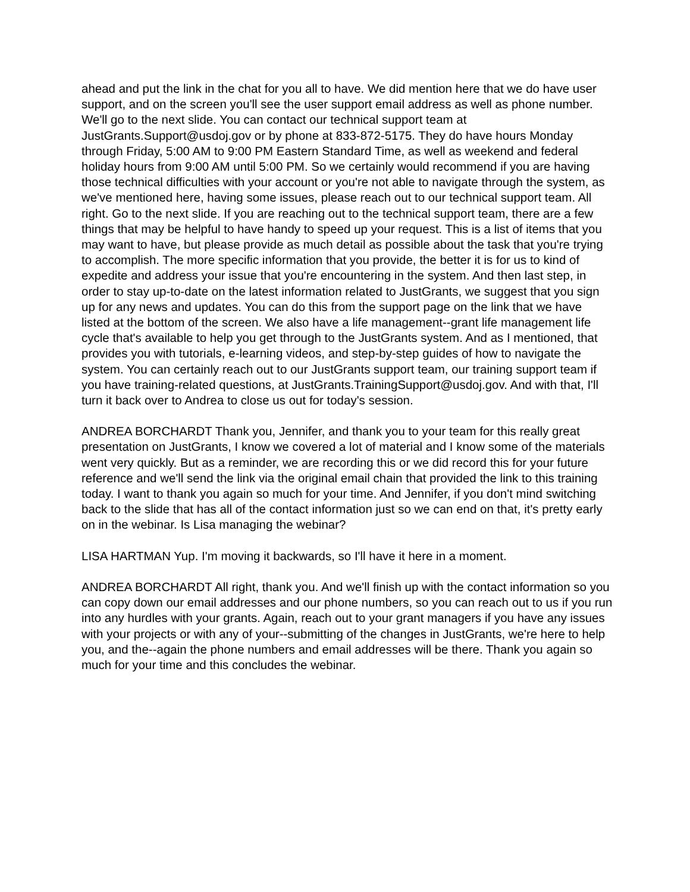ahead and put the link in the chat for you all to have. We did mention here that we do have user support, and on the screen you'll see the user support email address as well as phone number. We'll go to the next slide. You can contact our technical support team at JustGrants.Support@usdoj.gov or by phone at 833-872-5175. They do have hours Monday through Friday, 5:00 AM to 9:00 PM Eastern Standard Time, as well as weekend and federal holiday hours from 9:00 AM until 5:00 PM. So we certainly would recommend if you are having those technical difficulties with your account or you're not able to navigate through the system, as we've mentioned here, having some issues, please reach out to our technical support team. All right. Go to the next slide. If you are reaching out to the technical support team, there are a few things that may be helpful to have handy to speed up your request. This is a list of items that you may want to have, but please provide as much detail as possible about the task that you're trying to accomplish. The more specific information that you provide, the better it is for us to kind of expedite and address your issue that you're encountering in the system. And then last step, in order to stay up-to-date on the latest information related to JustGrants, we suggest that you sign up for any news and updates. You can do this from the support page on the link that we have listed at the bottom of the screen. We also have a life management--grant life management life cycle that's available to help you get through to the JustGrants system. And as I mentioned, that provides you with tutorials, e-learning videos, and step-by-step guides of how to navigate the system. You can certainly reach out to our JustGrants support team, our training support team if you have training-related questions, at JustGrants.TrainingSupport@usdoj.gov. And with that, I'll turn it back over to Andrea to close us out for today's session.
ANDREA BORCHARDT Thank you, Jennifer, and thank you to your team for this really great presentation on JustGrants, I know we covered a lot of material and I know some of the materials went very quickly. But as a reminder, we are recording this or we did record this for your future reference and we'll send the link via the original email chain that provided the link to this training today. I want to thank you again so much for your time. And Jennifer, if you don't mind switching back to the slide that has all of the contact information just so we can end on that, it's pretty early on in the webinar. Is Lisa managing the webinar?
LISA HARTMAN Yup. I'm moving it backwards, so I'll have it here in a moment.
ANDREA BORCHARDT All right, thank you. And we'll finish up with the contact information so you can copy down our email addresses and our phone numbers, so you can reach out to us if you run into any hurdles with your grants. Again, reach out to your grant managers if you have any issues with your projects or with any of your--submitting of the changes in JustGrants, we're here to help you, and the--again the phone numbers and email addresses will be there. Thank you again so much for your time and this concludes the webinar.